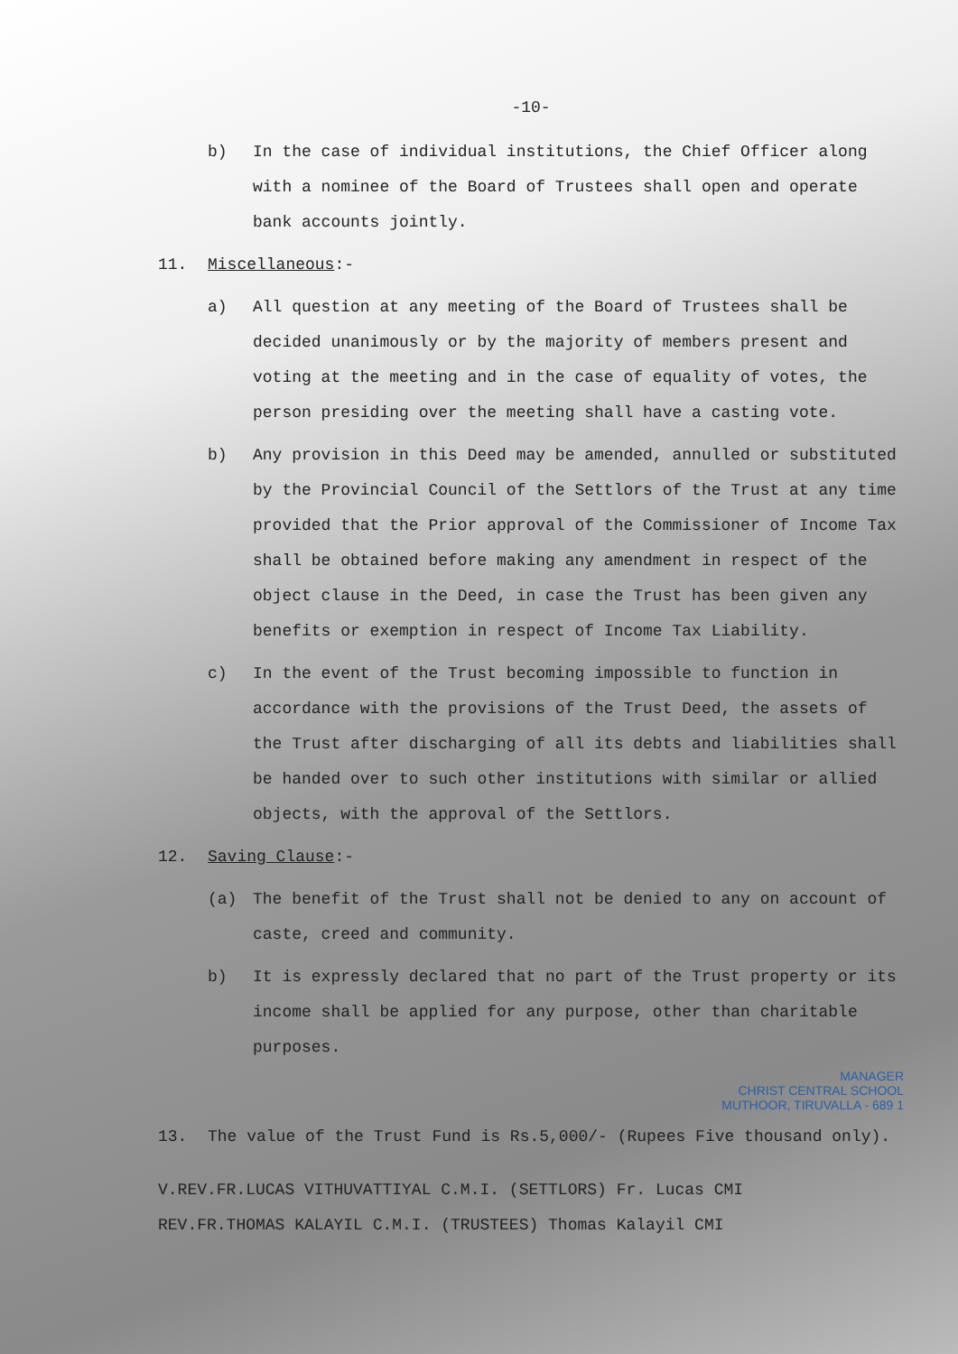-10-
b) In the case of individual institutions, the Chief Officer along with a nominee of the Board of Trustees shall open and operate bank accounts jointly.
11. Miscellaneous:-
a) All question at any meeting of the Board of Trustees shall be decided unanimously or by the majority of members present and voting at the meeting and in the case of equality of votes, the person presiding over the meeting shall have a casting vote.
b) Any provision in this Deed may be amended, annulled or substituted by the Provincial Council of the Settlors of the Trust at any time provided that the Prior approval of the Commissioner of Income Tax shall be obtained before making any amendment in respect of the object clause in the Deed, in case the Trust has been given any benefits or exemption in respect of Income Tax Liability.
c) In the event of the Trust becoming impossible to function in accordance with the provisions of the Trust Deed, the assets of the Trust after discharging of all its debts and liabilities shall be handed over to such other institutions with similar or allied objects, with the approval of the Settlors.
12. Saving Clause:-
(a) The benefit of the Trust shall not be denied to any on account of caste, creed and community.
b) It is expressly declared that no part of the Trust property or its income shall be applied for any purpose, other than charitable purposes.
MANAGER
CHRIST CENTRAL SCHOOL
MUTHOOR, TIRUVALLA - 689 1
13. The value of the Trust Fund is Rs.5,000/- (Rupees Five thousand only).
V.REV.FR.LUCAS VITHUVATTIYAL C.M.I. (SETTLORS) Fr. Lucas CMI
REV.FR.THOMAS KALAYIL C.M.I. (TRUSTEES) Thomas Kalayil CMI